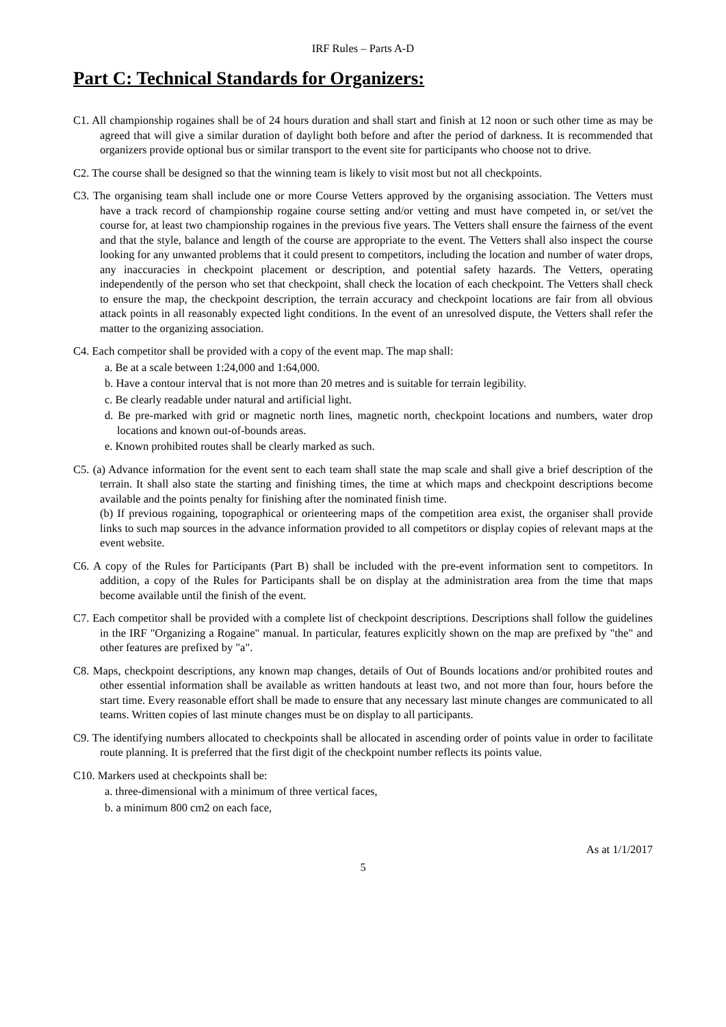IRF Rules – Parts A-D
Part C: Technical Standards for Organizers:
C1. All championship rogaines shall be of 24 hours duration and shall start and finish at 12 noon or such other time as may be agreed that will give a similar duration of daylight both before and after the period of darkness. It is recommended that organizers provide optional bus or similar transport to the event site for participants who choose not to drive.
C2. The course shall be designed so that the winning team is likely to visit most but not all checkpoints.
C3. The organising team shall include one or more Course Vetters approved by the organising association. The Vetters must have a track record of championship rogaine course setting and/or vetting and must have competed in, or set/vet the course for, at least two championship rogaines in the previous five years. The Vetters shall ensure the fairness of the event and that the style, balance and length of the course are appropriate to the event. The Vetters shall also inspect the course looking for any unwanted problems that it could present to competitors, including the location and number of water drops, any inaccuracies in checkpoint placement or description, and potential safety hazards. The Vetters, operating independently of the person who set that checkpoint, shall check the location of each checkpoint. The Vetters shall check to ensure the map, the checkpoint description, the terrain accuracy and checkpoint locations are fair from all obvious attack points in all reasonably expected light conditions. In the event of an unresolved dispute, the Vetters shall refer the matter to the organizing association.
C4. Each competitor shall be provided with a copy of the event map. The map shall:
a. Be at a scale between 1:24,000 and 1:64,000.
b. Have a contour interval that is not more than 20 metres and is suitable for terrain legibility.
c. Be clearly readable under natural and artificial light.
d. Be pre-marked with grid or magnetic north lines, magnetic north, checkpoint locations and numbers, water drop locations and known out-of-bounds areas.
e. Known prohibited routes shall be clearly marked as such.
C5. (a) Advance information for the event sent to each team shall state the map scale and shall give a brief description of the terrain. It shall also state the starting and finishing times, the time at which maps and checkpoint descriptions become available and the points penalty for finishing after the nominated finish time.
(b) If previous rogaining, topographical or orienteering maps of the competition area exist, the organiser shall provide links to such map sources in the advance information provided to all competitors or display copies of relevant maps at the event website.
C6. A copy of the Rules for Participants (Part B) shall be included with the pre-event information sent to competitors. In addition, a copy of the Rules for Participants shall be on display at the administration area from the time that maps become available until the finish of the event.
C7. Each competitor shall be provided with a complete list of checkpoint descriptions. Descriptions shall follow the guidelines in the IRF "Organizing a Rogaine" manual. In particular, features explicitly shown on the map are prefixed by "the" and other features are prefixed by "a".
C8. Maps, checkpoint descriptions, any known map changes, details of Out of Bounds locations and/or prohibited routes and other essential information shall be available as written handouts at least two, and not more than four, hours before the start time. Every reasonable effort shall be made to ensure that any necessary last minute changes are communicated to all teams. Written copies of last minute changes must be on display to all participants.
C9. The identifying numbers allocated to checkpoints shall be allocated in ascending order of points value in order to facilitate route planning. It is preferred that the first digit of the checkpoint number reflects its points value.
C10. Markers used at checkpoints shall be:
a. three-dimensional with a minimum of three vertical faces,
b. a minimum 800 cm2 on each face,
As at 1/1/2017
5